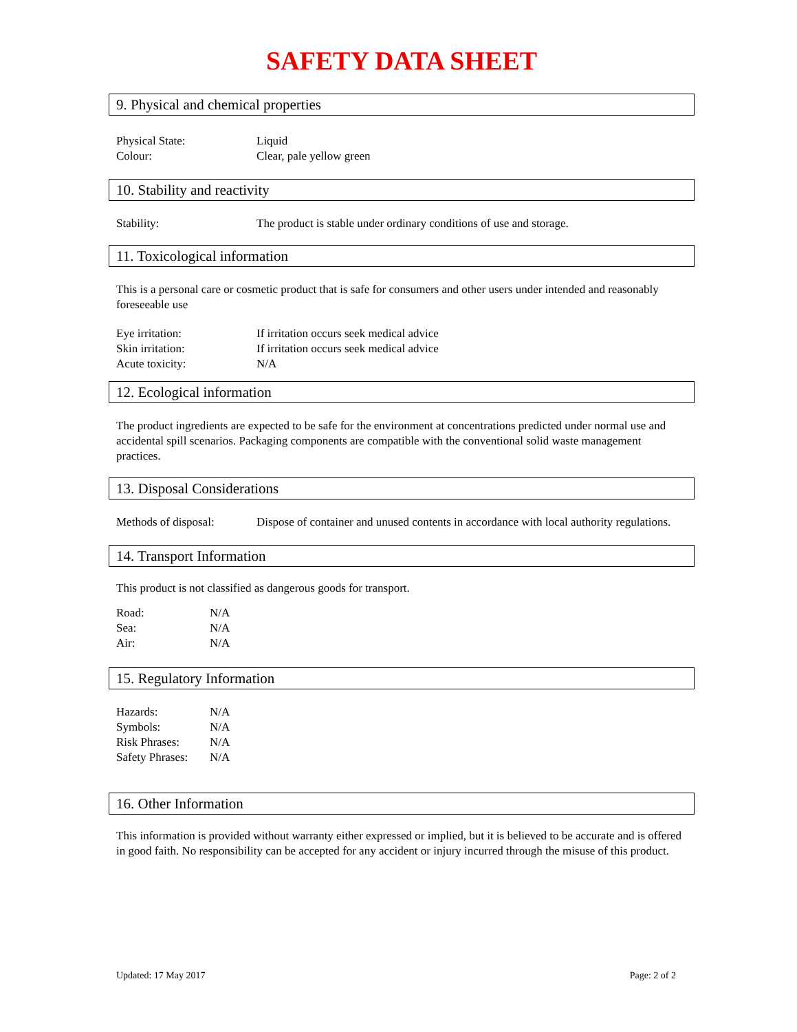SAFETY DATA SHEET
9. Physical and chemical properties
| Physical State: | Liquid |
| Colour: | Clear, pale yellow green |
10. Stability and reactivity
| Stability: | The product is stable under ordinary conditions of use and storage. |
11. Toxicological information
This is a personal care or cosmetic product that is safe for consumers and other users under intended and reasonably foreseeable use
| Eye irritation: | If irritation occurs seek medical advice |
| Skin irritation: | If irritation occurs seek medical advice |
| Acute toxicity: | N/A |
12. Ecological information
The product ingredients are expected to be safe for the environment at concentrations predicted under normal use and accidental spill scenarios. Packaging components are compatible with the conventional solid waste management practices.
13. Disposal Considerations
| Methods of disposal: | Dispose of container and unused contents in accordance with local authority regulations. |
14. Transport Information
This product is not classified as dangerous goods for transport.
| Road: | N/A |
| Sea: | N/A |
| Air: | N/A |
15. Regulatory Information
| Hazards: | N/A |
| Symbols: | N/A |
| Risk Phrases: | N/A |
| Safety Phrases: | N/A |
16. Other Information
This information is provided without warranty either expressed or implied, but it is believed to be accurate and is offered in good faith. No responsibility can be accepted for any accident or injury incurred through the misuse of this product.
Updated: 17 May 2017 Page: 2 of 2